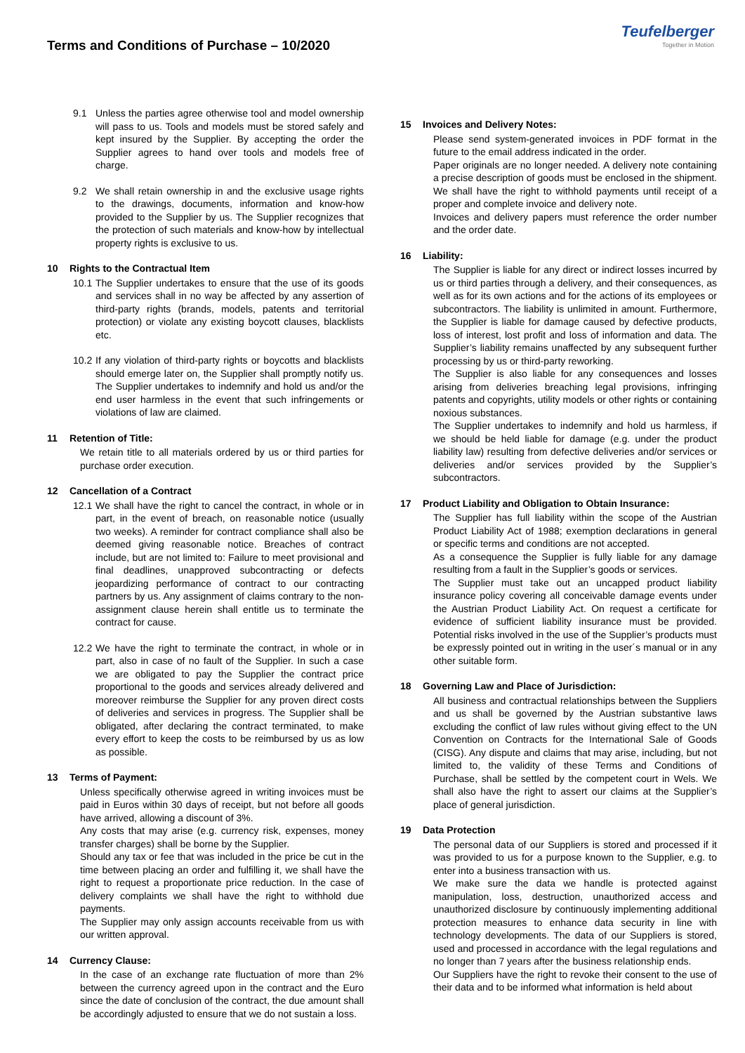Terms and Conditions of Purchase – 10/2020
Teufelberger
Together in Motion
9.1 Unless the parties agree otherwise tool and model ownership will pass to us. Tools and models must be stored safely and kept insured by the Supplier. By accepting the order the Supplier agrees to hand over tools and models free of charge.
9.2 We shall retain ownership in and the exclusive usage rights to the drawings, documents, information and know-how provided to the Supplier by us. The Supplier recognizes that the protection of such materials and know-how by intellectual property rights is exclusive to us.
10 Rights to the Contractual Item
10.1
The Supplier undertakes to ensure that the use of its goods and services shall in no way be affected by any assertion of third-party rights (brands, models, patents and territorial protection) or violate any existing boycott clauses, blacklists etc.
10.2
If any violation of third-party rights or boycotts and blacklists should emerge later on, the Supplier shall promptly notify us. The Supplier undertakes to indemnify and hold us and/or the end user harmless in the event that such infringements or violations of law are claimed.
11 Retention of Title:
We retain title to all materials ordered by us or third parties for purchase order execution.
12 Cancellation of a Contract
12.1
We shall have the right to cancel the contract, in whole or in part, in the event of breach, on reasonable notice (usually two weeks). A reminder for contract compliance shall also be deemed giving reasonable notice. Breaches of contract include, but are not limited to: Failure to meet provisional and final deadlines, unapproved subcontracting or defects jeopardizing performance of contract to our contracting partners by us. Any assignment of claims contrary to the non-assignment clause herein shall entitle us to terminate the contract for cause.
12.2
We have the right to terminate the contract, in whole or in part, also in case of no fault of the Supplier. In such a case we are obligated to pay the Supplier the contract price proportional to the goods and services already delivered and moreover reimburse the Supplier for any proven direct costs of deliveries and services in progress. The Supplier shall be obligated, after declaring the contract terminated, to make every effort to keep the costs to be reimbursed by us as low as possible.
13 Terms of Payment:
Unless specifically otherwise agreed in writing invoices must be paid in Euros within 30 days of receipt, but not before all goods have arrived, allowing a discount of 3%.
Any costs that may arise (e.g. currency risk, expenses, money transfer charges) shall be borne by the Supplier.
Should any tax or fee that was included in the price be cut in the time between placing an order and fulfilling it, we shall have the right to request a proportionate price reduction. In the case of delivery complaints we shall have the right to withhold due payments.
The Supplier may only assign accounts receivable from us with our written approval.
14 Currency Clause:
In the case of an exchange rate fluctuation of more than 2% between the currency agreed upon in the contract and the Euro since the date of conclusion of the contract, the due amount shall be accordingly adjusted to ensure that we do not sustain a loss.
15 Invoices and Delivery Notes:
Please send system-generated invoices in PDF format in the future to the email address indicated in the order.
Paper originals are no longer needed. A delivery note containing a precise description of goods must be enclosed in the shipment. We shall have the right to withhold payments until receipt of a proper and complete invoice and delivery note.
Invoices and delivery papers must reference the order number and the order date.
16 Liability:
The Supplier is liable for any direct or indirect losses incurred by us or third parties through a delivery, and their consequences, as well as for its own actions and for the actions of its employees or subcontractors. The liability is unlimited in amount. Furthermore, the Supplier is liable for damage caused by defective products, loss of interest, lost profit and loss of information and data. The Supplier’s liability remains unaffected by any subsequent further processing by us or third-party reworking.
The Supplier is also liable for any consequences and losses arising from deliveries breaching legal provisions, infringing patents and copyrights, utility models or other rights or containing noxious substances.
The Supplier undertakes to indemnify and hold us harmless, if we should be held liable for damage (e.g. under the product liability law) resulting from defective deliveries and/or services or deliveries and/or services provided by the Supplier’s subcontractors.
17 Product Liability and Obligation to Obtain Insurance:
The Supplier has full liability within the scope of the Austrian Product Liability Act of 1988; exemption declarations in general or specific terms and conditions are not accepted.
As a consequence the Supplier is fully liable for any damage resulting from a fault in the Supplier’s goods or services.
The Supplier must take out an uncapped product liability insurance policy covering all conceivable damage events under the Austrian Product Liability Act. On request a certificate for evidence of sufficient liability insurance must be provided. Potential risks involved in the use of the Supplier’s products must be expressly pointed out in writing in the user´s manual or in any other suitable form.
18 Governing Law and Place of Jurisdiction:
All business and contractual relationships between the Suppliers and us shall be governed by the Austrian substantive laws excluding the conflict of law rules without giving effect to the UN Convention on Contracts for the International Sale of Goods (CISG). Any dispute and claims that may arise, including, but not limited to, the validity of these Terms and Conditions of Purchase, shall be settled by the competent court in Wels. We shall also have the right to assert our claims at the Supplier’s place of general jurisdiction.
19 Data Protection
The personal data of our Suppliers is stored and processed if it was provided to us for a purpose known to the Supplier, e.g. to enter into a business transaction with us.
We make sure the data we handle is protected against manipulation, loss, destruction, unauthorized access and unauthorized disclosure by continuously implementing additional protection measures to enhance data security in line with technology developments. The data of our Suppliers is stored, used and processed in accordance with the legal regulations and no longer than 7 years after the business relationship ends.
Our Suppliers have the right to revoke their consent to the use of their data and to be informed what information is held about